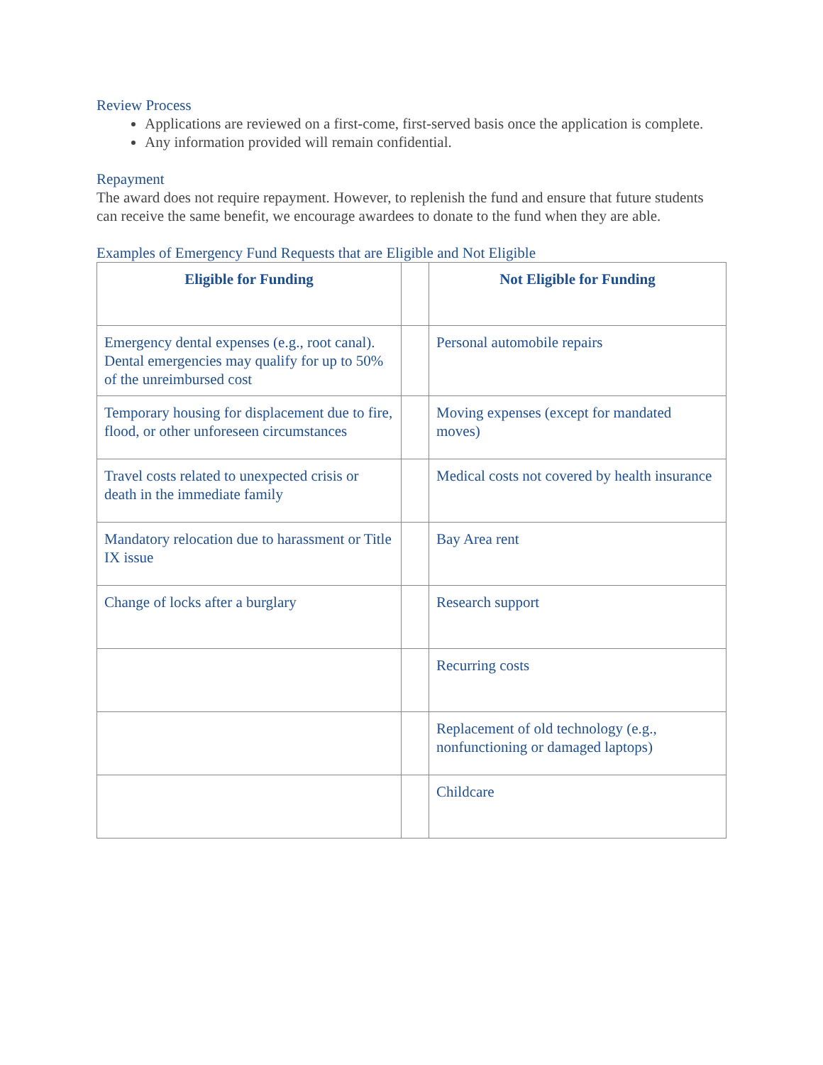Review Process
Applications are reviewed on a first-come, first-served basis once the application is complete.
Any information provided will remain confidential.
Repayment
The award does not require repayment. However, to replenish the fund and ensure that future students can receive the same benefit, we encourage awardees to donate to the fund when they are able.
Examples of Emergency Fund Requests that are Eligible and Not Eligible
| Eligible for Funding | | Not Eligible for Funding |
| --- | --- | --- |
| Emergency dental expenses (e.g., root canal). Dental emergencies may qualify for up to 50% of the unreimbursed cost | | Personal automobile repairs |
| Temporary housing for displacement due to fire, flood, or other unforeseen circumstances | | Moving expenses (except for mandated moves) |
| Travel costs related to unexpected crisis or death in the immediate family | | Medical costs not covered by health insurance |
| Mandatory relocation due to harassment or Title IX issue | | Bay Area rent |
| Change of locks after a burglary | | Research support |
| | | Recurring costs |
| | | Replacement of old technology (e.g., nonfunctioning or damaged laptops) |
| | | Childcare |